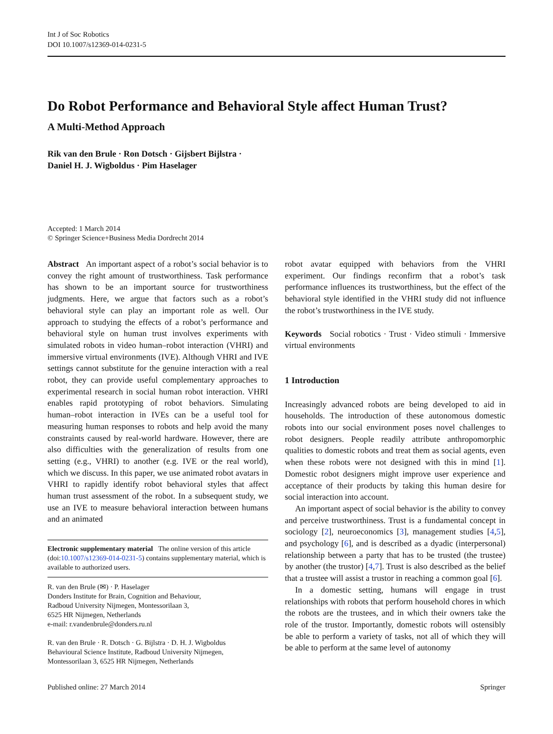Int J of Soc Robotics
DOI 10.1007/s12369-014-0231-5
Do Robot Performance and Behavioral Style affect Human Trust?
A Multi-Method Approach
Rik van den Brule · Ron Dotsch · Gijsbert Bijlstra ·
Daniel H. J. Wigboldus · Pim Haselager
Accepted: 1 March 2014
© Springer Science+Business Media Dordrecht 2014
Abstract An important aspect of a robot’s social behavior is to convey the right amount of trustworthiness. Task performance has shown to be an important source for trustworthiness judgments. Here, we argue that factors such as a robot’s behavioral style can play an important role as well. Our approach to studying the effects of a robot’s performance and behavioral style on human trust involves experiments with simulated robots in video human–robot interaction (VHRI) and immersive virtual environments (IVE). Although VHRI and IVE settings cannot substitute for the genuine interaction with a real robot, they can provide useful complementary approaches to experimental research in social human robot interaction. VHRI enables rapid prototyping of robot behaviors. Simulating human–robot interaction in IVEs can be a useful tool for measuring human responses to robots and help avoid the many constraints caused by real-world hardware. However, there are also difficulties with the generalization of results from one setting (e.g., VHRI) to another (e.g. IVE or the real world), which we discuss. In this paper, we use animated robot avatars in VHRI to rapidly identify robot behavioral styles that affect human trust assessment of the robot. In a subsequent study, we use an IVE to measure behavioral interaction between humans and an animated
Electronic supplementary material The online version of this article (doi:10.1007/s12369-014-0231-5) contains supplementary material, which is available to authorized users.
R. van den Brule (✉) · P. Haselager
Donders Institute for Brain, Cognition and Behaviour,
Radboud University Nijmegen, Montessorilaan 3,
6525 HR Nijmegen, Netherlands
e-mail: r.vandenbrule@donders.ru.nl
R. van den Brule · R. Dotsch · G. Bijlstra · D. H. J. Wigboldus
Behavioural Science Institute, Radboud University Nijmegen,
Montessorilaan 3, 6525 HR Nijmegen, Netherlands
robot avatar equipped with behaviors from the VHRI experiment. Our findings reconfirm that a robot’s task performance influences its trustworthiness, but the effect of the behavioral style identified in the VHRI study did not influence the robot’s trustworthiness in the IVE study.
Keywords Social robotics · Trust · Video stimuli · Immersive virtual environments
1 Introduction
Increasingly advanced robots are being developed to aid in households. The introduction of these autonomous domestic robots into our social environment poses novel challenges to robot designers. People readily attribute anthropomorphic qualities to domestic robots and treat them as social agents, even when these robots were not designed with this in mind [1]. Domestic robot designers might improve user experience and acceptance of their products by taking this human desire for social interaction into account.
An important aspect of social behavior is the ability to convey and perceive trustworthiness. Trust is a fundamental concept in sociology [2], neuroeconomics [3], management studies [4,5], and psychology [6], and is described as a dyadic (interpersonal) relationship between a party that has to be trusted (the trustee) by another (the trustor) [4,7]. Trust is also described as the belief that a trustee will assist a trustor in reaching a common goal [6].
In a domestic setting, humans will engage in trust relationships with robots that perform household chores in which the robots are the trustees, and in which their owners take the role of the trustor. Importantly, domestic robots will ostensibly be able to perform a variety of tasks, not all of which they will be able to perform at the same level of autonomy
Published online: 27 March 2014 Springer